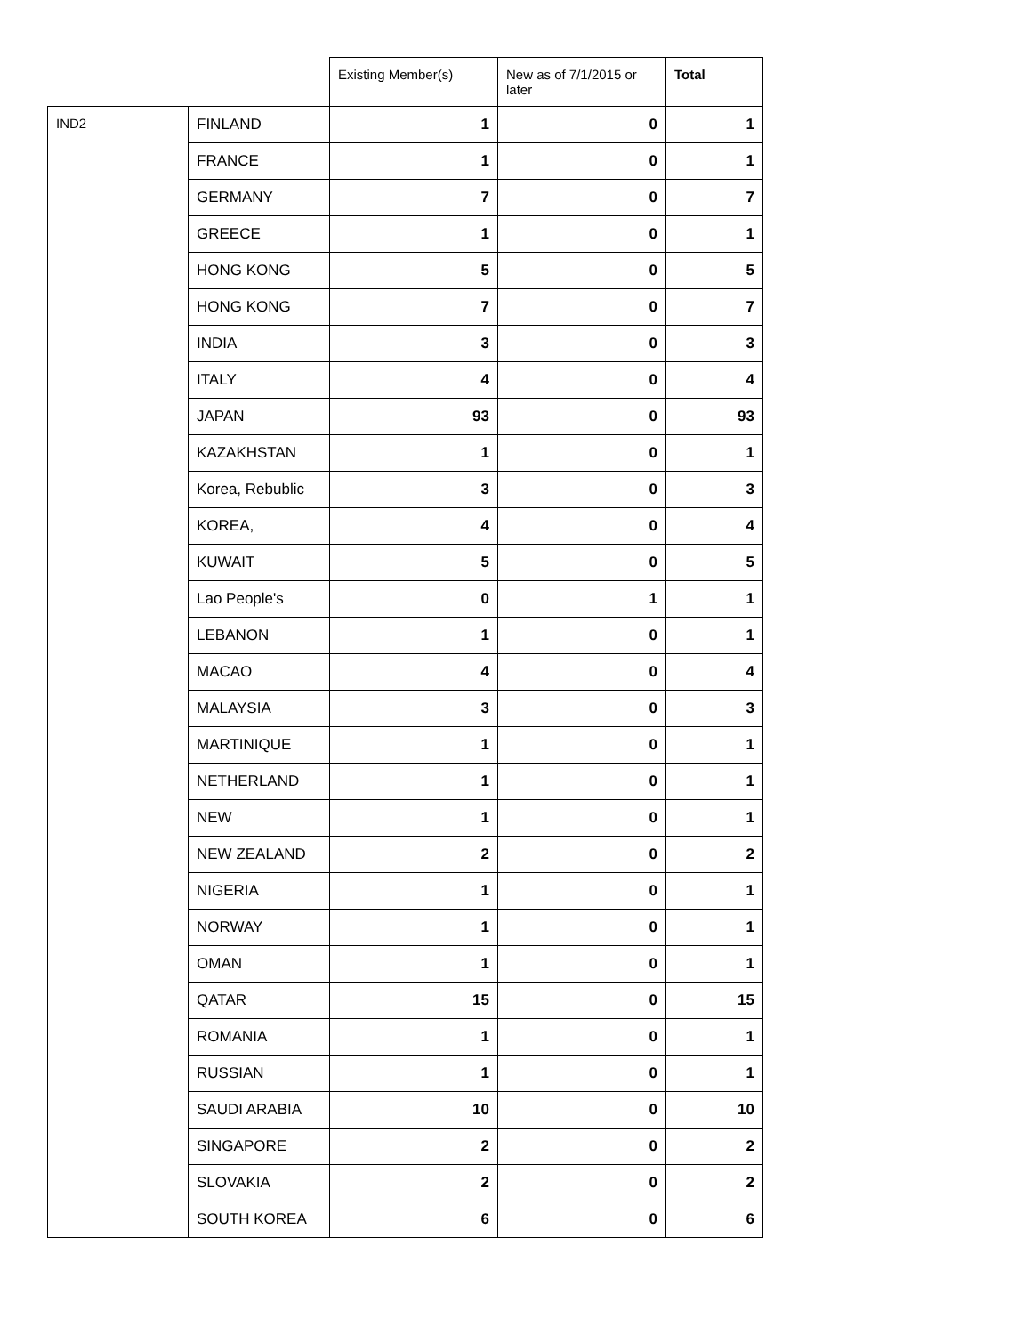| | | Existing Member(s) | New as of 7/1/2015 or later | Total |
| --- | --- | --- | --- | --- |
| IND2 | FINLAND | 1 | 0 | 1 |
| | FRANCE | 1 | 0 | 1 |
| | GERMANY | 7 | 0 | 7 |
| | GREECE | 1 | 0 | 1 |
| | HONG KONG | 5 | 0 | 5 |
| | HONG KONG | 7 | 0 | 7 |
| | INDIA | 3 | 0 | 3 |
| | ITALY | 4 | 0 | 4 |
| | JAPAN | 93 | 0 | 93 |
| | KAZAKHSTAN | 1 | 0 | 1 |
| | Korea, Rebublic | 3 | 0 | 3 |
| | KOREA, | 4 | 0 | 4 |
| | KUWAIT | 5 | 0 | 5 |
| | Lao People's | 0 | 1 | 1 |
| | LEBANON | 1 | 0 | 1 |
| | MACAO | 4 | 0 | 4 |
| | MALAYSIA | 3 | 0 | 3 |
| | MARTINIQUE | 1 | 0 | 1 |
| | NETHERLAND | 1 | 0 | 1 |
| | NEW | 1 | 0 | 1 |
| | NEW ZEALAND | 2 | 0 | 2 |
| | NIGERIA | 1 | 0 | 1 |
| | NORWAY | 1 | 0 | 1 |
| | OMAN | 1 | 0 | 1 |
| | QATAR | 15 | 0 | 15 |
| | ROMANIA | 1 | 0 | 1 |
| | RUSSIAN | 1 | 0 | 1 |
| | SAUDI ARABIA | 10 | 0 | 10 |
| | SINGAPORE | 2 | 0 | 2 |
| | SLOVAKIA | 2 | 0 | 2 |
| | SOUTH KOREA | 6 | 0 | 6 |